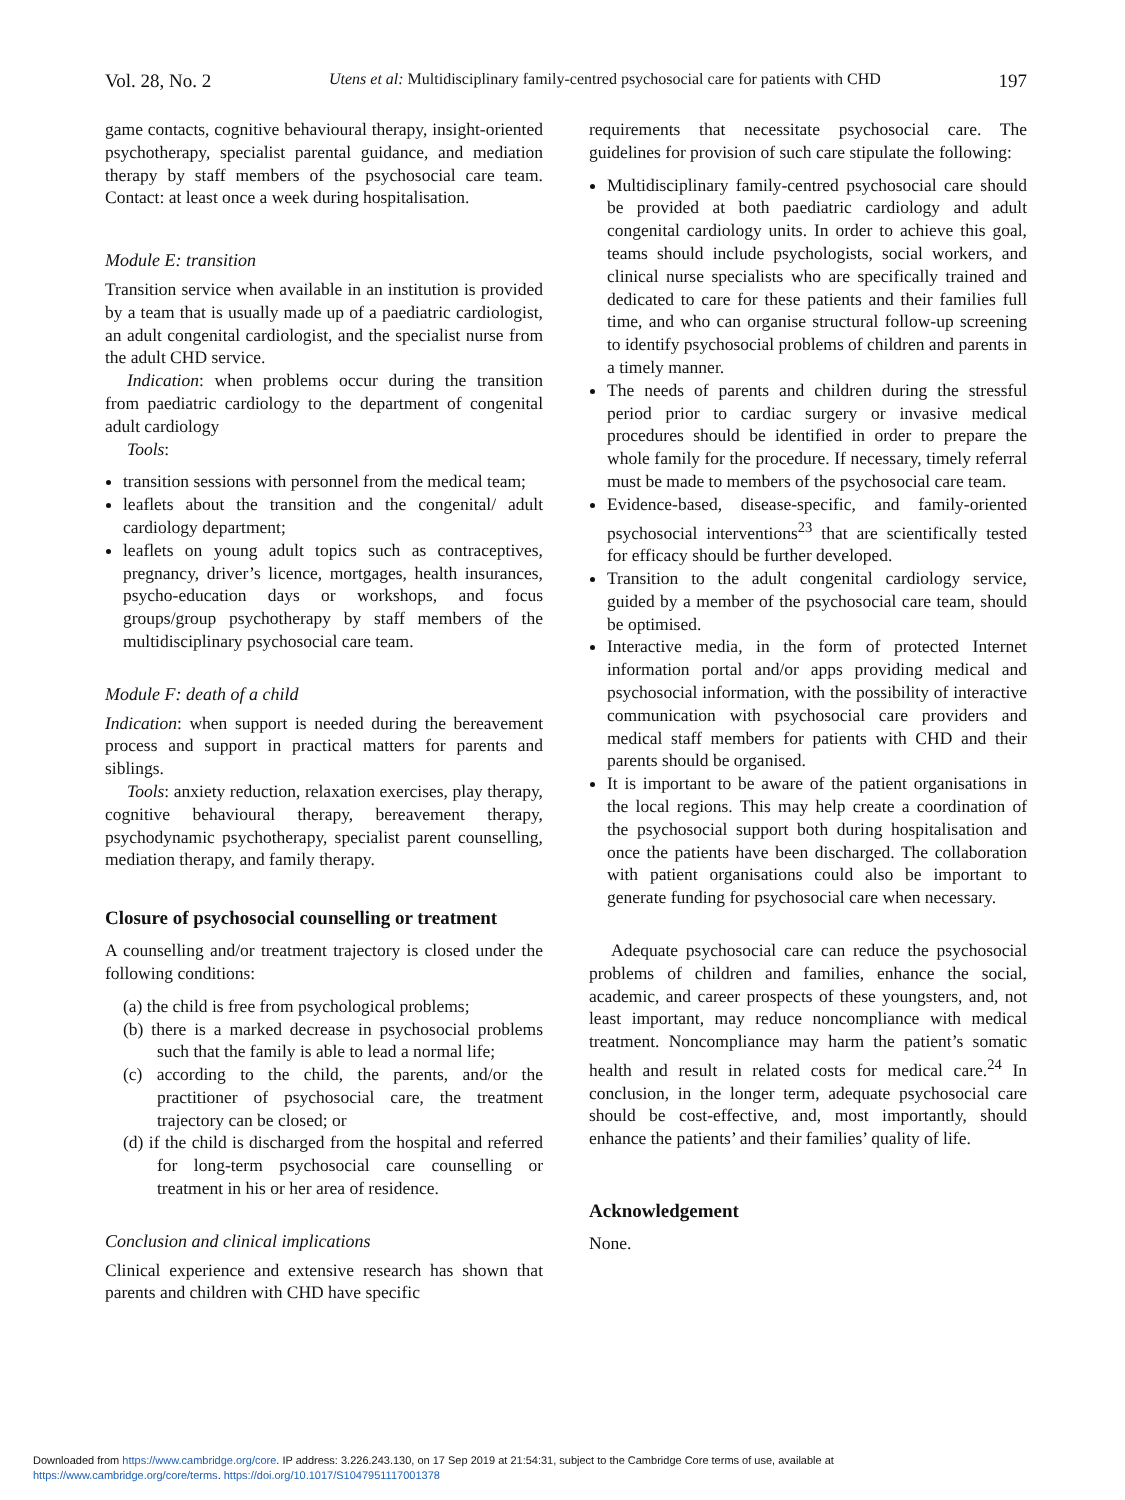Vol. 28, No. 2 Utens et al: Multidisciplinary family-centred psychosocial care for patients with CHD 197
game contacts, cognitive behavioural therapy, insight-oriented psychotherapy, specialist parental guidance, and mediation therapy by staff members of the psychosocial care team. Contact: at least once a week during hospitalisation.
Module E: transition
Transition service when available in an institution is provided by a team that is usually made up of a paediatric cardiologist, an adult congenital cardiologist, and the specialist nurse from the adult CHD service.
Indication: when problems occur during the transition from paediatric cardiology to the department of congenital adult cardiology
Tools:
transition sessions with personnel from the medical team;
leaflets about the transition and the congenital/ adult cardiology department;
leaflets on young adult topics such as contraceptives, pregnancy, driver’s licence, mortgages, health insurances, psycho-education days or workshops, and focus groups/group psychotherapy by staff members of the multidisciplinary psychosocial care team.
Module F: death of a child
Indication: when support is needed during the bereavement process and support in practical matters for parents and siblings.
Tools: anxiety reduction, relaxation exercises, play therapy, cognitive behavioural therapy, bereavement therapy, psychodynamic psychotherapy, specialist parent counselling, mediation therapy, and family therapy.
Closure of psychosocial counselling or treatment
A counselling and/or treatment trajectory is closed under the following conditions:
(a) the child is free from psychological problems;
(b) there is a marked decrease in psychosocial problems such that the family is able to lead a normal life;
(c) according to the child, the parents, and/or the practitioner of psychosocial care, the treatment trajectory can be closed; or
(d) if the child is discharged from the hospital and referred for long-term psychosocial care counselling or treatment in his or her area of residence.
Conclusion and clinical implications
Clinical experience and extensive research has shown that parents and children with CHD have specific
requirements that necessitate psychosocial care. The guidelines for provision of such care stipulate the following:
Multidisciplinary family-centred psychosocial care should be provided at both paediatric cardiology and adult congenital cardiology units. In order to achieve this goal, teams should include psychologists, social workers, and clinical nurse specialists who are specifically trained and dedicated to care for these patients and their families full time, and who can organise structural follow-up screening to identify psychosocial problems of children and parents in a timely manner.
The needs of parents and children during the stressful period prior to cardiac surgery or invasive medical procedures should be identified in order to prepare the whole family for the procedure. If necessary, timely referral must be made to members of the psychosocial care team.
Evidence-based, disease-specific, and family-oriented psychosocial interventions<sup>23</sup> that are scientifically tested for efficacy should be further developed.
Transition to the adult congenital cardiology service, guided by a member of the psychosocial care team, should be optimised.
Interactive media, in the form of protected Internet information portal and/or apps providing medical and psychosocial information, with the possibility of interactive communication with psychosocial care providers and medical staff members for patients with CHD and their parents should be organised.
It is important to be aware of the patient organisations in the local regions. This may help create a coordination of the psychosocial support both during hospitalisation and once the patients have been discharged. The collaboration with patient organisations could also be important to generate funding for psychosocial care when necessary.
Adequate psychosocial care can reduce the psychosocial problems of children and families, enhance the social, academic, and career prospects of these youngsters, and, not least important, may reduce noncompliance with medical treatment. Noncompliance may harm the patient’s somatic health and result in related costs for medical care.<sup>24</sup> In conclusion, in the longer term, adequate psychosocial care should be cost-effective, and, most importantly, should enhance the patients’ and their families’ quality of life.
Acknowledgement
None.
Downloaded from https://www.cambridge.org/core. IP address: 3.226.243.130, on 17 Sep 2019 at 21:54:31, subject to the Cambridge Core terms of use, available at
https://www.cambridge.org/core/terms. https://doi.org/10.1017/S1047951117001378